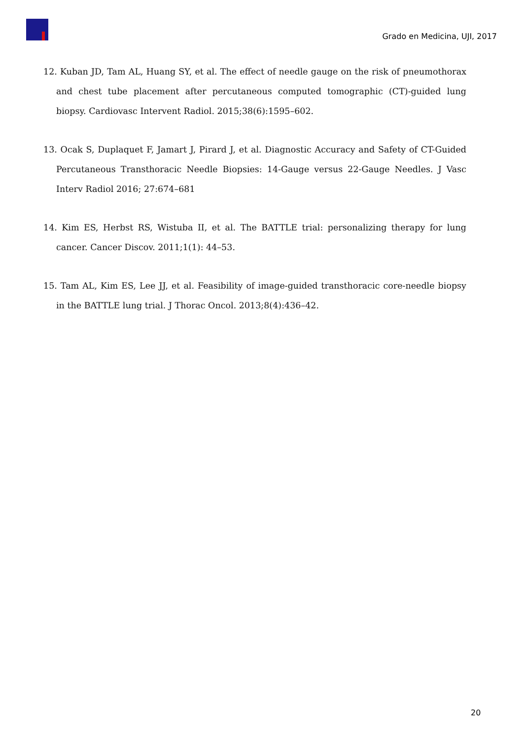Grado en Medicina, UJI, 2017
12. Kuban JD, Tam AL, Huang SY, et al. The effect of needle gauge on the risk of pneumothorax and chest tube placement after percutaneous computed tomographic (CT)-guided lung biopsy. Cardiovasc Intervent Radiol. 2015;38(6):1595–602.
13. Ocak S, Duplaquet F, Jamart J, Pirard J, et al. Diagnostic Accuracy and Safety of CT-Guided Percutaneous Transthoracic Needle Biopsies: 14-Gauge versus 22-Gauge Needles. J Vasc Interv Radiol 2016; 27:674–681
14. Kim ES, Herbst RS, Wistuba II, et al. The BATTLE trial: personalizing therapy for lung cancer. Cancer Discov. 2011;1(1): 44–53.
15. Tam AL, Kim ES, Lee JJ, et al. Feasibility of image-guided transthoracic core-needle biopsy in the BATTLE lung trial. J Thorac Oncol. 2013;8(4):436–42.
20